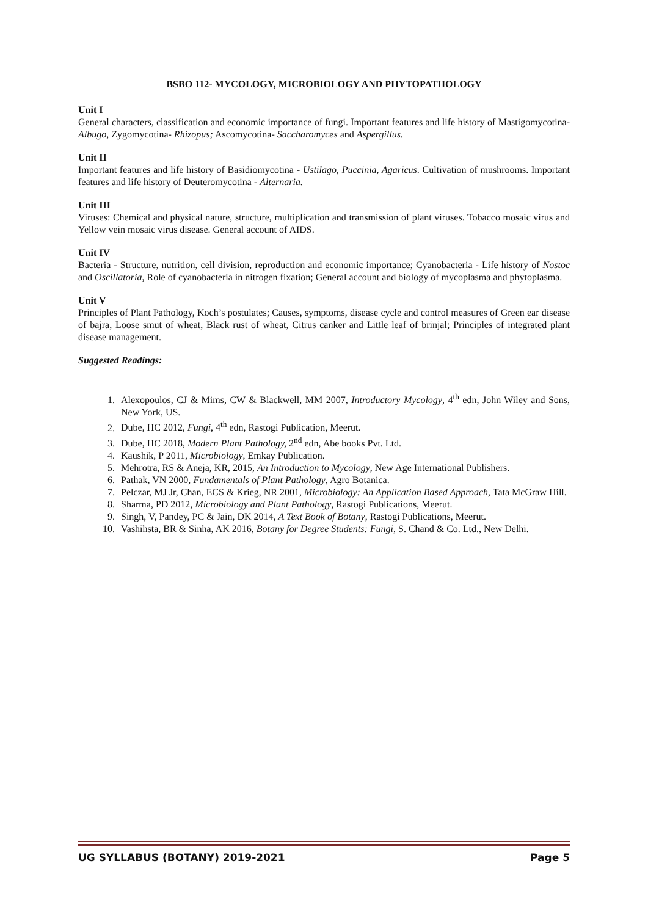BSBO 112- MYCOLOGY, MICROBIOLOGY AND PHYTOPATHOLOGY
Unit I
General characters, classification and economic importance of fungi. Important features and life history of Mastigomycotina- Albugo, Zygomycotina- Rhizopus; Ascomycotina- Saccharomyces and Aspergillus.
Unit II
Important features and life history of Basidiomycotina - Ustilago, Puccinia, Agaricus. Cultivation of mushrooms. Important features and life history of Deuteromycotina - Alternaria.
Unit III
Viruses: Chemical and physical nature, structure, multiplication and transmission of plant viruses. Tobacco mosaic virus and Yellow vein mosaic virus disease. General account of AIDS.
Unit IV
Bacteria - Structure, nutrition, cell division, reproduction and economic importance; Cyanobacteria - Life history of Nostoc and Oscillatoria, Role of cyanobacteria in nitrogen fixation; General account and biology of mycoplasma and phytoplasma.
Unit V
Principles of Plant Pathology, Koch’s postulates; Causes, symptoms, disease cycle and control measures of Green ear disease of bajra, Loose smut of wheat, Black rust of wheat, Citrus canker and Little leaf of brinjal; Principles of integrated plant disease management.
Suggested Readings:
1. Alexopoulos, CJ & Mims, CW & Blackwell, MM 2007, Introductory Mycology, 4<sup>th</sup> edn, John Wiley and Sons, New York, US.
2. Dube, HC 2012, Fungi, 4<sup>th</sup> edn, Rastogi Publication, Meerut.
3. Dube, HC 2018, Modern Plant Pathology, 2<sup>nd</sup> edn, Abe books Pvt. Ltd.
4. Kaushik, P 2011, Microbiology, Emkay Publication.
5. Mehrotra, RS & Aneja, KR, 2015, An Introduction to Mycology, New Age International Publishers.
6. Pathak, VN 2000, Fundamentals of Plant Pathology, Agro Botanica.
7. Pelczar, MJ Jr, Chan, ECS & Krieg, NR 2001, Microbiology: An Application Based Approach, Tata McGraw Hill.
8. Sharma, PD 2012, Microbiology and Plant Pathology, Rastogi Publications, Meerut.
9. Singh, V, Pandey, PC & Jain, DK 2014, A Text Book of Botany, Rastogi Publications, Meerut.
10. Vashihsta, BR & Sinha, AK 2016, Botany for Degree Students: Fungi, S. Chand & Co. Ltd., New Delhi.
UG SYLLABUS (BOTANY) 2019-2021 Page 5